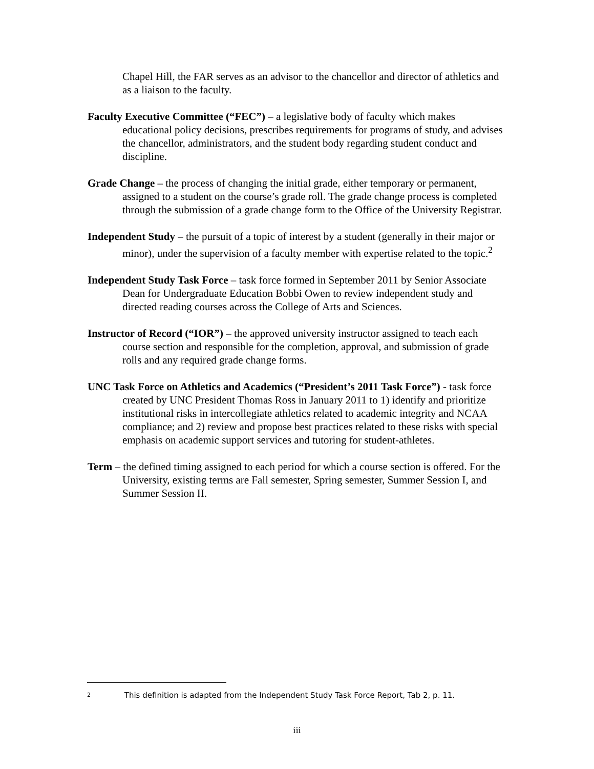Chapel Hill, the FAR serves as an advisor to the chancellor and director of athletics and as a liaison to the faculty.
Faculty Executive Committee (“FEC”) – a legislative body of faculty which makes educational policy decisions, prescribes requirements for programs of study, and advises the chancellor, administrators, and the student body regarding student conduct and discipline.
Grade Change – the process of changing the initial grade, either temporary or permanent, assigned to a student on the course’s grade roll. The grade change process is completed through the submission of a grade change form to the Office of the University Registrar.
Independent Study – the pursuit of a topic of interest by a student (generally in their major or minor), under the supervision of a faculty member with expertise related to the topic.<sup>2</sup>
Independent Study Task Force – task force formed in September 2011 by Senior Associate Dean for Undergraduate Education Bobbi Owen to review independent study and directed reading courses across the College of Arts and Sciences.
Instructor of Record (“IOR”) – the approved university instructor assigned to teach each course section and responsible for the completion, approval, and submission of grade rolls and any required grade change forms.
UNC Task Force on Athletics and Academics (“President’s 2011 Task Force”) - task force created by UNC President Thomas Ross in January 2011 to 1) identify and prioritize institutional risks in intercollegiate athletics related to academic integrity and NCAA compliance; and 2) review and propose best practices related to these risks with special emphasis on academic support services and tutoring for student-athletes.
Term – the defined timing assigned to each period for which a course section is offered. For the University, existing terms are Fall semester, Spring semester, Summer Session I, and Summer Session II.
2 This definition is adapted from the Independent Study Task Force Report, Tab 2, p. 11.
iii